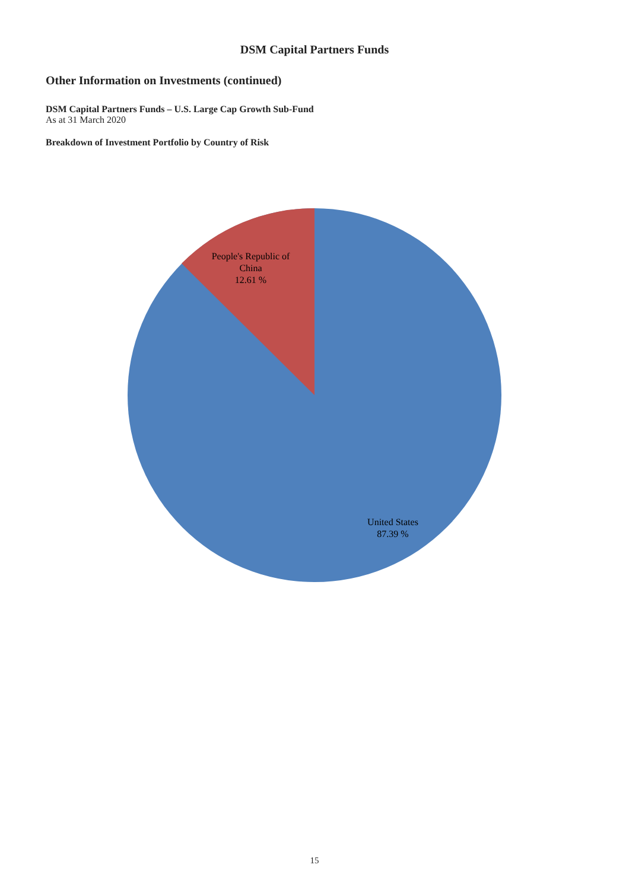DSM Capital Partners Funds
Other Information on Investments (continued)
DSM Capital Partners Funds – U.S. Large Cap Growth Sub-Fund
As at 31 March 2020
Breakdown of Investment Portfolio by Country of Risk
People's Republic of
China
12.61 %
United States
87.39 %
15